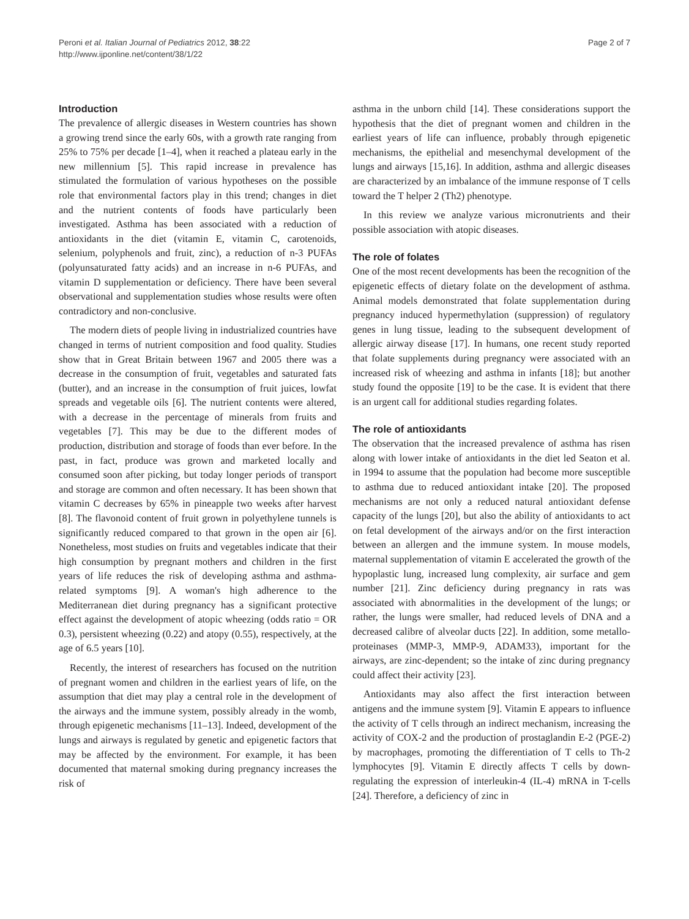Peroni et al. Italian Journal of Pediatrics 2012, 38:22
http://www.ijponline.net/content/38/1/22
Page 2 of 7
Introduction
The prevalence of allergic diseases in Western countries has shown a growing trend since the early 60s, with a growth rate ranging from 25% to 75% per decade [1–4], when it reached a plateau early in the new millennium [5]. This rapid increase in prevalence has stimulated the formulation of various hypotheses on the possible role that environmental factors play in this trend; changes in diet and the nutrient contents of foods have particularly been investigated. Asthma has been associated with a reduction of antioxidants in the diet (vitamin E, vitamin C, carotenoids, selenium, polyphenols and fruit, zinc), a reduction of n-3 PUFAs (polyunsaturated fatty acids) and an increase in n-6 PUFAs, and vitamin D supplementation or deficiency. There have been several observational and supplementation studies whose results were often contradictory and non-conclusive.
The modern diets of people living in industrialized countries have changed in terms of nutrient composition and food quality. Studies show that in Great Britain between 1967 and 2005 there was a decrease in the consumption of fruit, vegetables and saturated fats (butter), and an increase in the consumption of fruit juices, lowfat spreads and vegetable oils [6]. The nutrient contents were altered, with a decrease in the percentage of minerals from fruits and vegetables [7]. This may be due to the different modes of production, distribution and storage of foods than ever before. In the past, in fact, produce was grown and marketed locally and consumed soon after picking, but today longer periods of transport and storage are common and often necessary. It has been shown that vitamin C decreases by 65% in pineapple two weeks after harvest [8]. The flavonoid content of fruit grown in polyethylene tunnels is significantly reduced compared to that grown in the open air [6]. Nonetheless, most studies on fruits and vegetables indicate that their high consumption by pregnant mothers and children in the first years of life reduces the risk of developing asthma and asthma-related symptoms [9]. A woman's high adherence to the Mediterranean diet during pregnancy has a significant protective effect against the development of atopic wheezing (odds ratio = OR 0.3), persistent wheezing (0.22) and atopy (0.55), respectively, at the age of 6.5 years [10].
Recently, the interest of researchers has focused on the nutrition of pregnant women and children in the earliest years of life, on the assumption that diet may play a central role in the development of the airways and the immune system, possibly already in the womb, through epigenetic mechanisms [11–13]. Indeed, development of the lungs and airways is regulated by genetic and epigenetic factors that may be affected by the environment. For example, it has been documented that maternal smoking during pregnancy increases the risk of
asthma in the unborn child [14]. These considerations support the hypothesis that the diet of pregnant women and children in the earliest years of life can influence, probably through epigenetic mechanisms, the epithelial and mesenchymal development of the lungs and airways [15,16]. In addition, asthma and allergic diseases are characterized by an imbalance of the immune response of T cells toward the T helper 2 (Th2) phenotype.
In this review we analyze various micronutrients and their possible association with atopic diseases.
The role of folates
One of the most recent developments has been the recognition of the epigenetic effects of dietary folate on the development of asthma. Animal models demonstrated that folate supplementation during pregnancy induced hypermethylation (suppression) of regulatory genes in lung tissue, leading to the subsequent development of allergic airway disease [17]. In humans, one recent study reported that folate supplements during pregnancy were associated with an increased risk of wheezing and asthma in infants [18]; but another study found the opposite [19] to be the case. It is evident that there is an urgent call for additional studies regarding folates.
The role of antioxidants
The observation that the increased prevalence of asthma has risen along with lower intake of antioxidants in the diet led Seaton et al. in 1994 to assume that the population had become more susceptible to asthma due to reduced antioxidant intake [20]. The proposed mechanisms are not only a reduced natural antioxidant defense capacity of the lungs [20], but also the ability of antioxidants to act on fetal development of the airways and/or on the first interaction between an allergen and the immune system. In mouse models, maternal supplementation of vitamin E accelerated the growth of the hypoplastic lung, increased lung complexity, air surface and gem number [21]. Zinc deficiency during pregnancy in rats was associated with abnormalities in the development of the lungs; or rather, the lungs were smaller, had reduced levels of DNA and a decreased calibre of alveolar ducts [22]. In addition, some metallo-proteinases (MMP-3, MMP-9, ADAM33), important for the airways, are zinc-dependent; so the intake of zinc during pregnancy could affect their activity [23].
Antioxidants may also affect the first interaction between antigens and the immune system [9]. Vitamin E appears to influence the activity of T cells through an indirect mechanism, increasing the activity of COX-2 and the production of prostaglandin E-2 (PGE-2) by macrophages, promoting the differentiation of T cells to Th-2 lymphocytes [9]. Vitamin E directly affects T cells by down-regulating the expression of interleukin-4 (IL-4) mRNA in T-cells [24]. Therefore, a deficiency of zinc in